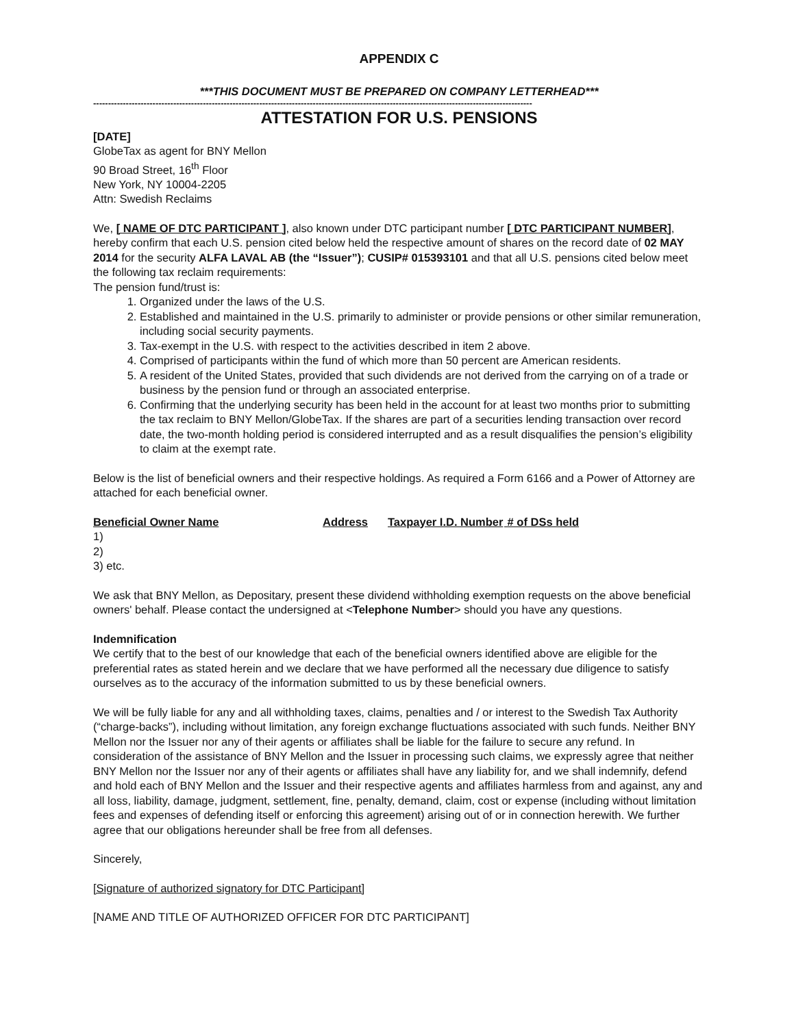APPENDIX C
***THIS DOCUMENT MUST BE PREPARED ON COMPANY LETTERHEAD***
----------------------------------------------------------------------------------------------------------------------------------------------------
ATTESTATION FOR U.S. PENSIONS
[DATE]
GlobeTax as agent for BNY Mellon
90 Broad Street, 16<sup>th</sup> Floor
New York, NY 10004-2205
Attn: Swedish Reclaims
We, [ NAME OF DTC PARTICIPANT ], also known under DTC participant number [ DTC PARTICIPANT NUMBER], hereby confirm that each U.S. pension cited below held the respective amount of shares on the record date of 02 MAY 2014 for the security ALFA LAVAL AB (the “Issuer”); CUSIP# 015393101 and that all U.S. pensions cited below meet the following tax reclaim requirements:
The pension fund/trust is:
1. Organized under the laws of the U.S.
2. Established and maintained in the U.S. primarily to administer or provide pensions or other similar remuneration, including social security payments.
3. Tax-exempt in the U.S. with respect to the activities described in item 2 above.
4. Comprised of participants within the fund of which more than 50 percent are American residents.
5. A resident of the United States, provided that such dividends are not derived from the carrying on of a trade or business by the pension fund or through an associated enterprise.
6. Confirming that the underlying security has been held in the account for at least two months prior to submitting the tax reclaim to BNY Mellon/GlobeTax. If the shares are part of a securities lending transaction over record date, the two-month holding period is considered interrupted and as a result disqualifies the pension’s eligibility to claim at the exempt rate.
Below is the list of beneficial owners and their respective holdings. As required a Form 6166 and a Power of Attorney are attached for each beneficial owner.
| Beneficial Owner Name | Address | Taxpayer I.D. Number | # of DSs held |
| --- | --- | --- | --- |
| 1) | | | |
| 2) | | | |
| 3) etc. | | | |
We ask that BNY Mellon, as Depositary, present these dividend withholding exemption requests on the above beneficial owners' behalf. Please contact the undersigned at <Telephone Number> should you have any questions.
Indemnification
We certify that to the best of our knowledge that each of the beneficial owners identified above are eligible for the preferential rates as stated herein and we declare that we have performed all the necessary due diligence to satisfy ourselves as to the accuracy of the information submitted to us by these beneficial owners.
We will be fully liable for any and all withholding taxes, claims, penalties and / or interest to the Swedish Tax Authority (“charge-backs”), including without limitation, any foreign exchange fluctuations associated with such funds. Neither BNY Mellon nor the Issuer nor any of their agents or affiliates shall be liable for the failure to secure any refund. In consideration of the assistance of BNY Mellon and the Issuer in processing such claims, we expressly agree that neither BNY Mellon nor the Issuer nor any of their agents or affiliates shall have any liability for, and we shall indemnify, defend and hold each of BNY Mellon and the Issuer and their respective agents and affiliates harmless from and against, any and all loss, liability, damage, judgment, settlement, fine, penalty, demand, claim, cost or expense (including without limitation fees and expenses of defending itself or enforcing this agreement) arising out of or in connection herewith. We further agree that our obligations hereunder shall be free from all defenses.
Sincerely,
[Signature of authorized signatory for DTC Participant]
[NAME AND TITLE OF AUTHORIZED OFFICER FOR DTC PARTICIPANT]